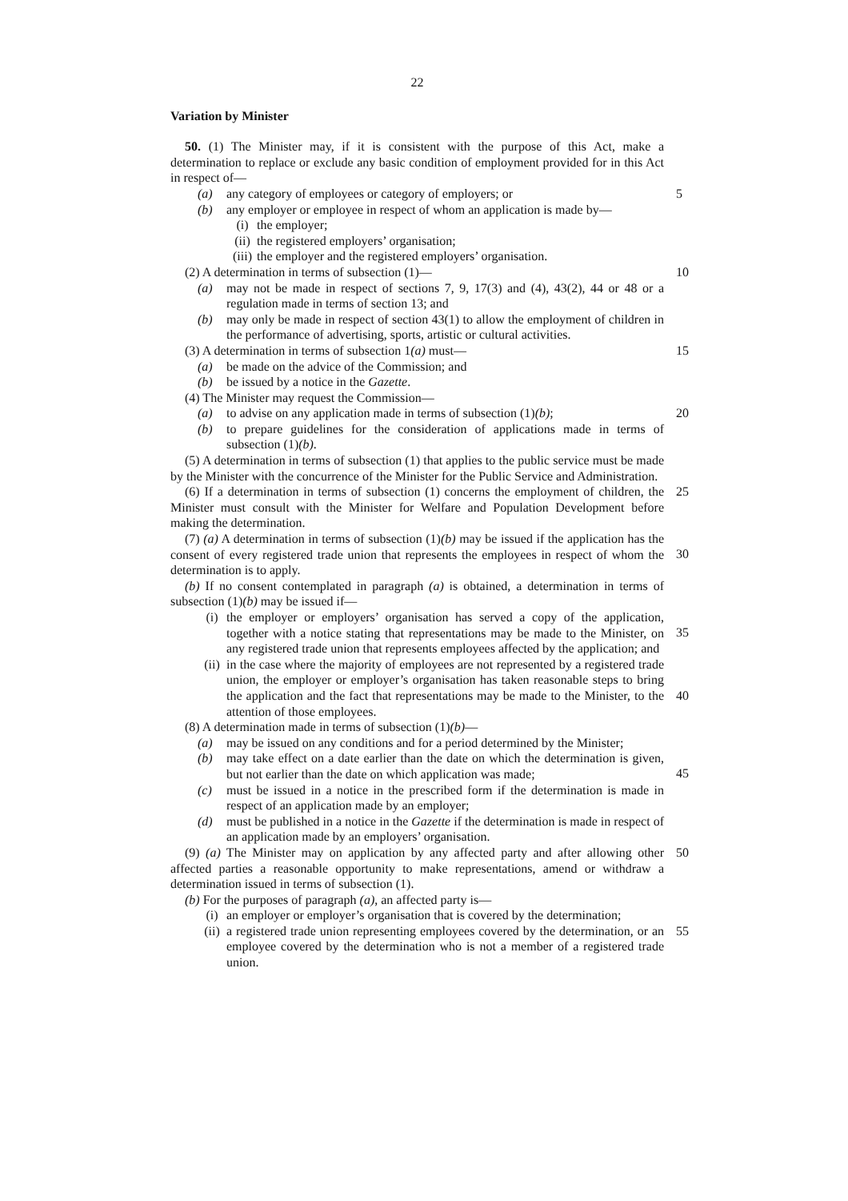22
Variation by Minister
50. (1) The Minister may, if it is consistent with the purpose of this Act, make a determination to replace or exclude any basic condition of employment provided for in this Act in respect of—
(a) any category of employees or category of employers; or
5
(b) any employer or employee in respect of whom an application is made by—
(i) the employer;
(ii) the registered employers’ organisation;
(iii) the employer and the registered employers’ organisation.
(2) A determination in terms of subsection (1)—
10
(a) may not be made in respect of sections 7, 9, 17(3) and (4), 43(2), 44 or 48 or a regulation made in terms of section 13; and
(b) may only be made in respect of section 43(1) to allow the employment of children in the performance of advertising, sports, artistic or cultural activities.
15
(3) A determination in terms of subsection 1(a) must—
(a) be made on the advice of the Commission; and
(b) be issued by a notice in the Gazette.
(4) The Minister may request the Commission—
(a) to advise on any application made in terms of subsection (1)(b);
20
(b) to prepare guidelines for the consideration of applications made in terms of subsection (1)(b).
(5) A determination in terms of subsection (1) that applies to the public service must be made by the Minister with the concurrence of the Minister for the Public Service and Administration.
25
(6) If a determination in terms of subsection (1) concerns the employment of children, the Minister must consult with the Minister for Welfare and Population Development before making the determination.
(7) (a) A determination in terms of subsection (1)(b) may be issued if the application has the consent of every registered trade union that represents the employees in respect of whom the determination is to apply.
30
(b) If no consent contemplated in paragraph (a) is obtained, a determination in terms of subsection (1)(b) may be issued if—
(i) the employer or employers’ organisation has served a copy of the application, together with a notice stating that representations may be made to the Minister, on any registered trade union that represents employees affected by the application; and
35
(ii) in the case where the majority of employees are not represented by a registered trade union, the employer or employer’s organisation has taken reasonable steps to bring the application and the fact that representations may be made to the Minister, to the attention of those employees.
40
(8) A determination made in terms of subsection (1)(b)—
(a) may be issued on any conditions and for a period determined by the Minister;
(b) may take effect on a date earlier than the date on which the determination is given, but not earlier than the date on which application was made;
45
(c) must be issued in a notice in the prescribed form if the determination is made in respect of an application made by an employer;
(d) must be published in a notice in the Gazette if the determination is made in respect of an application made by an employers’ organisation.
(9) (a) The Minister may on application by any affected party and after allowing other affected parties a reasonable opportunity to make representations, amend or withdraw a determination issued in terms of subsection (1).
50
(b) For the purposes of paragraph (a), an affected party is—
(i) an employer or employer’s organisation that is covered by the determination;
(ii) a registered trade union representing employees covered by the determination, or an employee covered by the determination who is not a member of a registered trade union.
55